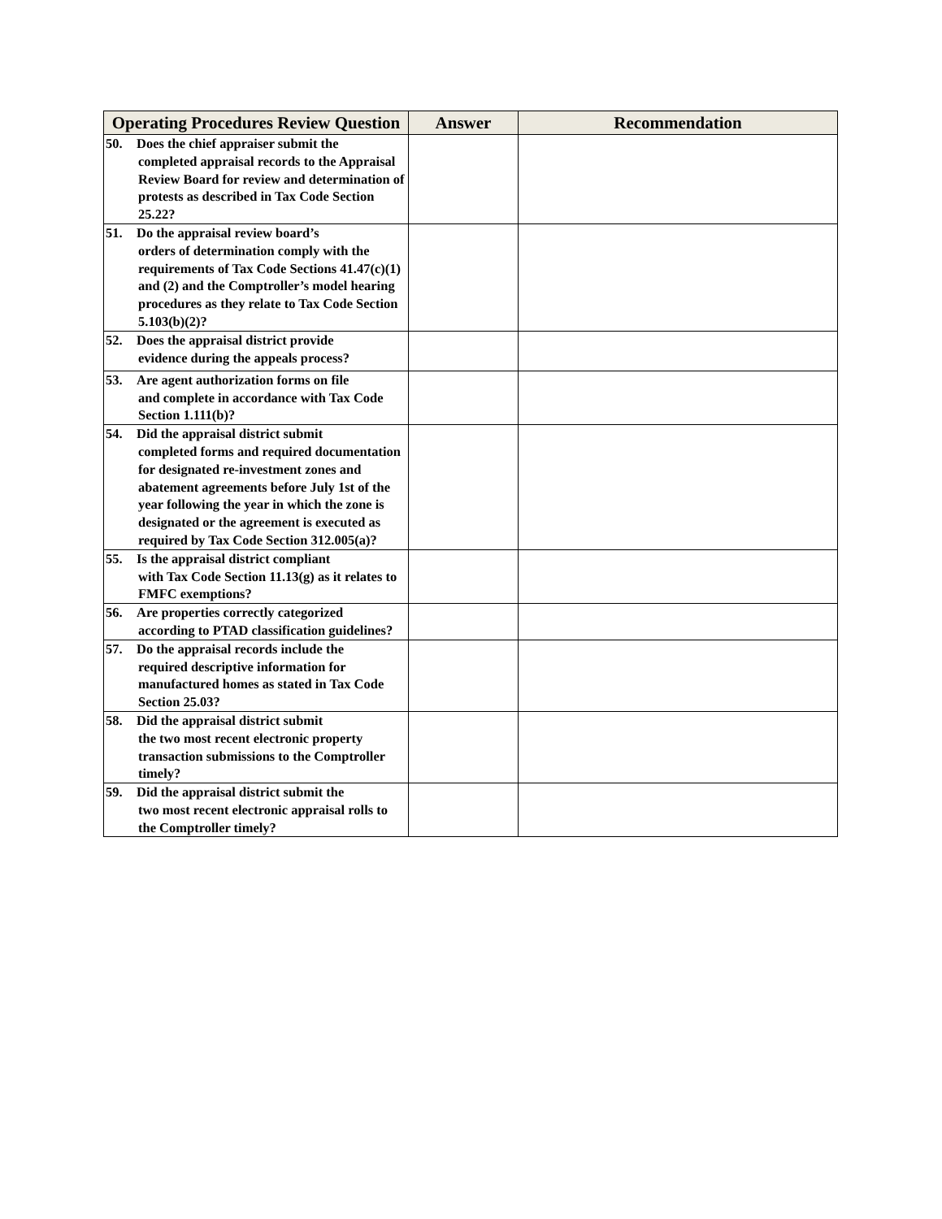| Operating Procedures Review Question | Answer | Recommendation |
| --- | --- | --- |
| 50. Does the chief appraiser submit the completed appraisal records to the Appraisal Review Board for review and determination of protests as described in Tax Code Section 25.22? | | |
| 51. Do the appraisal review board’s orders of determination comply with the requirements of Tax Code Sections 41.47(c)(1) and (2) and the Comptroller’s model hearing procedures as they relate to Tax Code Section 5.103(b)(2)? | | |
| 52. Does the appraisal district provide evidence during the appeals process? | | |
| 53. Are agent authorization forms on file and complete in accordance with Tax Code Section 1.111(b)? | | |
| 54. Did the appraisal district submit completed forms and required documentation for designated re-investment zones and abatement agreements before July 1st of the year following the year in which the zone is designated or the agreement is executed as required by Tax Code Section 312.005(a)? | | |
| 55. Is the appraisal district compliant with Tax Code Section 11.13(g) as it relates to FMFC exemptions? | | |
| 56. Are properties correctly categorized according to PTAD classification guidelines? | | |
| 57. Do the appraisal records include the required descriptive information for manufactured homes as stated in Tax Code Section 25.03? | | |
| 58. Did the appraisal district submit the two most recent electronic property transaction submissions to the Comptroller timely? | | |
| 59. Did the appraisal district submit the two most recent electronic appraisal rolls to the Comptroller timely? | | |